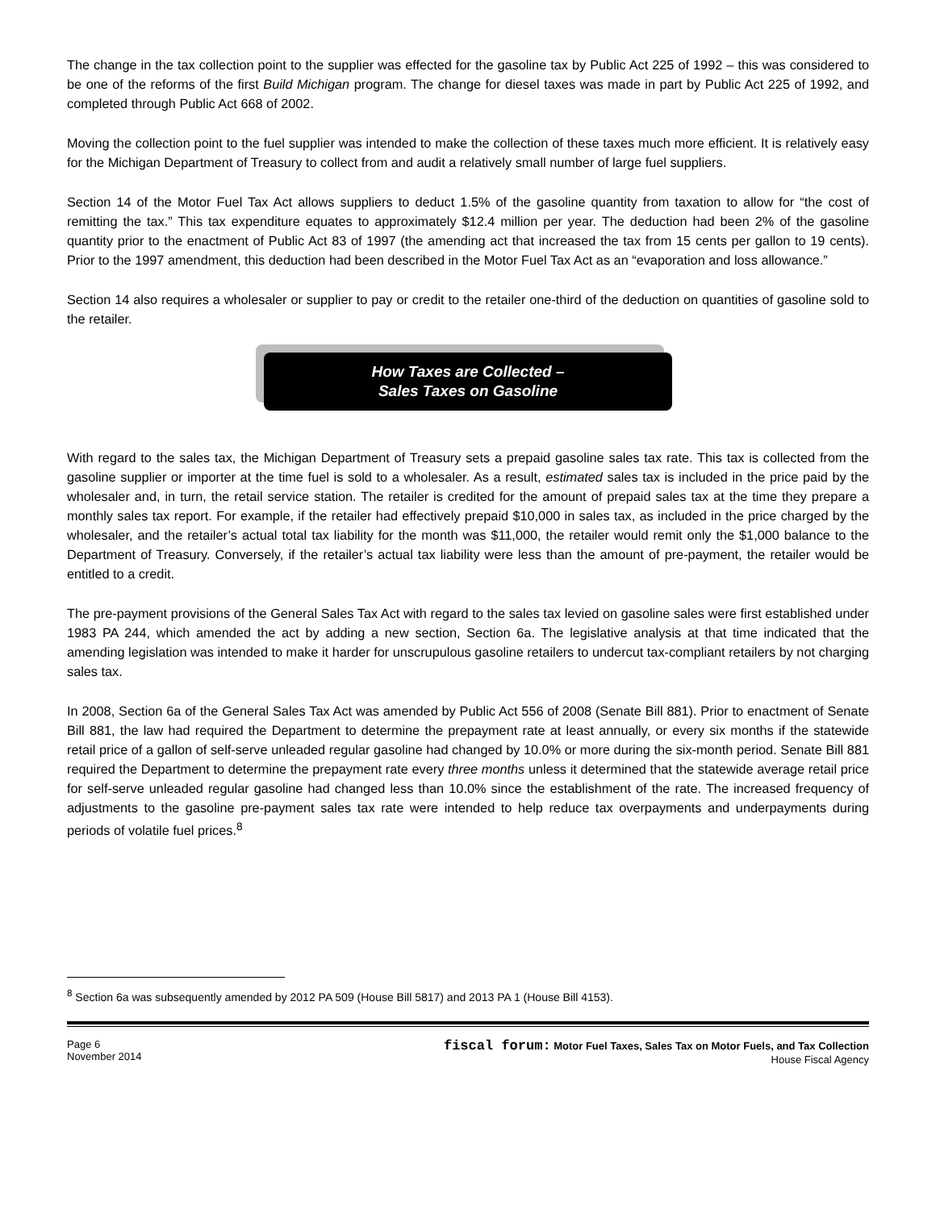The change in the tax collection point to the supplier was effected for the gasoline tax by Public Act 225 of 1992 – this was considered to be one of the reforms of the first Build Michigan program. The change for diesel taxes was made in part by Public Act 225 of 1992, and completed through Public Act 668 of 2002.
Moving the collection point to the fuel supplier was intended to make the collection of these taxes much more efficient. It is relatively easy for the Michigan Department of Treasury to collect from and audit a relatively small number of large fuel suppliers.
Section 14 of the Motor Fuel Tax Act allows suppliers to deduct 1.5% of the gasoline quantity from taxation to allow for “the cost of remitting the tax.” This tax expenditure equates to approximately $12.4 million per year. The deduction had been 2% of the gasoline quantity prior to the enactment of Public Act 83 of 1997 (the amending act that increased the tax from 15 cents per gallon to 19 cents). Prior to the 1997 amendment, this deduction had been described in the Motor Fuel Tax Act as an “evaporation and loss allowance.”
Section 14 also requires a wholesaler or supplier to pay or credit to the retailer one-third of the deduction on quantities of gasoline sold to the retailer.
How Taxes are Collected –
Sales Taxes on Gasoline
With regard to the sales tax, the Michigan Department of Treasury sets a prepaid gasoline sales tax rate. This tax is collected from the gasoline supplier or importer at the time fuel is sold to a wholesaler. As a result, estimated sales tax is included in the price paid by the wholesaler and, in turn, the retail service station. The retailer is credited for the amount of prepaid sales tax at the time they prepare a monthly sales tax report. For example, if the retailer had effectively prepaid $10,000 in sales tax, as included in the price charged by the wholesaler, and the retailer’s actual total tax liability for the month was $11,000, the retailer would remit only the $1,000 balance to the Department of Treasury. Conversely, if the retailer’s actual tax liability were less than the amount of pre-payment, the retailer would be entitled to a credit.
The pre-payment provisions of the General Sales Tax Act with regard to the sales tax levied on gasoline sales were first established under 1983 PA 244, which amended the act by adding a new section, Section 6a. The legislative analysis at that time indicated that the amending legislation was intended to make it harder for unscrupulous gasoline retailers to undercut tax-compliant retailers by not charging sales tax.
In 2008, Section 6a of the General Sales Tax Act was amended by Public Act 556 of 2008 (Senate Bill 881). Prior to enactment of Senate Bill 881, the law had required the Department to determine the prepayment rate at least annually, or every six months if the statewide retail price of a gallon of self-serve unleaded regular gasoline had changed by 10.0% or more during the six-month period. Senate Bill 881 required the Department to determine the prepayment rate every three months unless it determined that the statewide average retail price for self-serve unleaded regular gasoline had changed less than 10.0% since the establishment of the rate. The increased frequency of adjustments to the gasoline pre-payment sales tax rate were intended to help reduce tax overpayments and underpayments during periods of volatile fuel prices.<sup>8</sup>
<sup>8</sup> Section 6a was subsequently amended by 2012 PA 509 (House Bill 5817) and 2013 PA 1 (House Bill 4153).
Page 6
November 2014
fiscal forum: Motor Fuel Taxes, Sales Tax on Motor Fuels, and Tax Collection
House Fiscal Agency